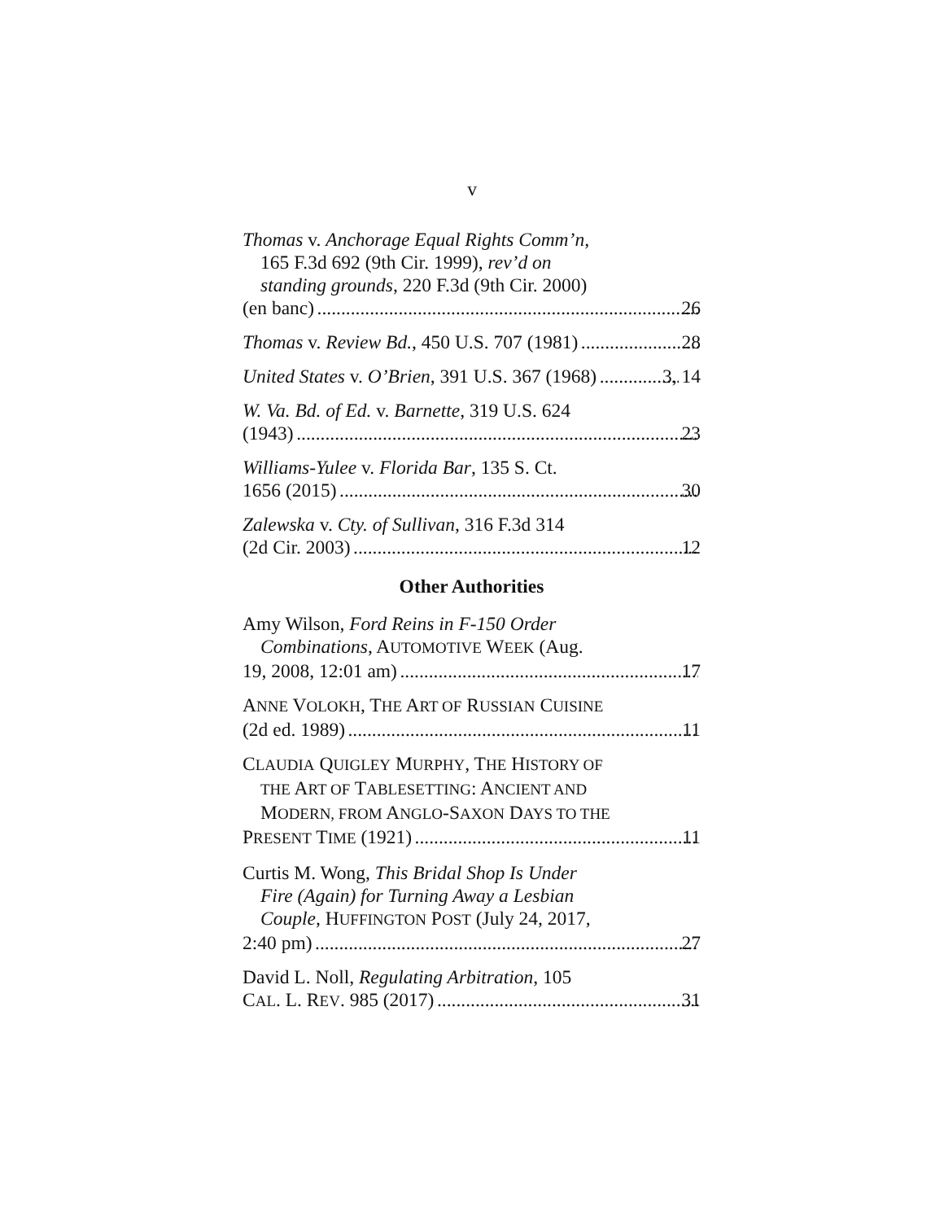v
Thomas v. Anchorage Equal Rights Comm’n,
165 F.3d 692 (9th Cir. 1999), rev’d on
standing grounds, 220 F.3d (9th Cir. 2000)
(en banc) 26
Thomas v. Review Bd., 450 U.S. 707 (1981) 28
United States v. O’Brien, 391 U.S. 367 (1968) 3, 14
W. Va. Bd. of Ed. v. Barnette, 319 U.S. 624
(1943) 23
Williams-Yulee v. Florida Bar, 135 S. Ct.
1656 (2015) 30
Zalewska v. Cty. of Sullivan, 316 F.3d 314
(2d Cir. 2003) 12
Other Authorities
Amy Wilson, Ford Reins in F-150 Order
Combinations, AUTOMOTIVE WEEK (Aug.
19, 2008, 12:01 am) 17
ANNE VOLOKH, THE ART OF RUSSIAN CUISINE
(2d ed. 1989) 11
CLAUDIA QUIGLEY MURPHY, THE HISTORY OF
THE ART OF TABLESETTING: ANCIENT AND
MODERN, FROM ANGLO-SAXON DAYS TO THE
PRESENT TIME (1921) 11
Curtis M. Wong, This Bridal Shop Is Under
Fire (Again) for Turning Away a Lesbian
Couple, HUFFINGTON POST (July 24, 2017,
2:40 pm) 27
David L. Noll, Regulating Arbitration, 105
CAL. L. REV. 985 (2017) 31